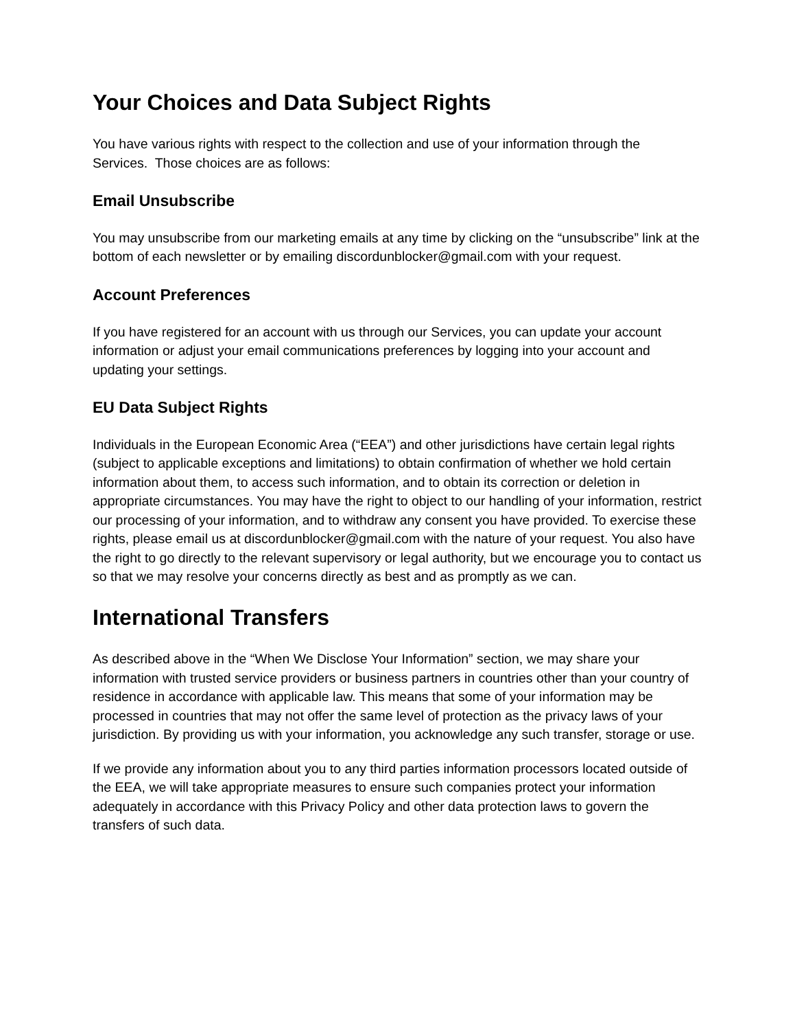Your Choices and Data Subject Rights
You have various rights with respect to the collection and use of your information through the Services. Those choices are as follows:
Email Unsubscribe
You may unsubscribe from our marketing emails at any time by clicking on the “unsubscribe” link at the bottom of each newsletter or by emailing discordunblocker@gmail.com with your request.
Account Preferences
If you have registered for an account with us through our Services, you can update your account information or adjust your email communications preferences by logging into your account and updating your settings.
EU Data Subject Rights
Individuals in the European Economic Area (“EEA”) and other jurisdictions have certain legal rights (subject to applicable exceptions and limitations) to obtain confirmation of whether we hold certain information about them, to access such information, and to obtain its correction or deletion in appropriate circumstances. You may have the right to object to our handling of your information, restrict our processing of your information, and to withdraw any consent you have provided. To exercise these rights, please email us at discordunblocker@gmail.com with the nature of your request. You also have the right to go directly to the relevant supervisory or legal authority, but we encourage you to contact us so that we may resolve your concerns directly as best and as promptly as we can.
International Transfers
As described above in the “When We Disclose Your Information” section, we may share your information with trusted service providers or business partners in countries other than your country of residence in accordance with applicable law. This means that some of your information may be processed in countries that may not offer the same level of protection as the privacy laws of your jurisdiction. By providing us with your information, you acknowledge any such transfer, storage or use.
If we provide any information about you to any third parties information processors located outside of the EEA, we will take appropriate measures to ensure such companies protect your information adequately in accordance with this Privacy Policy and other data protection laws to govern the transfers of such data.